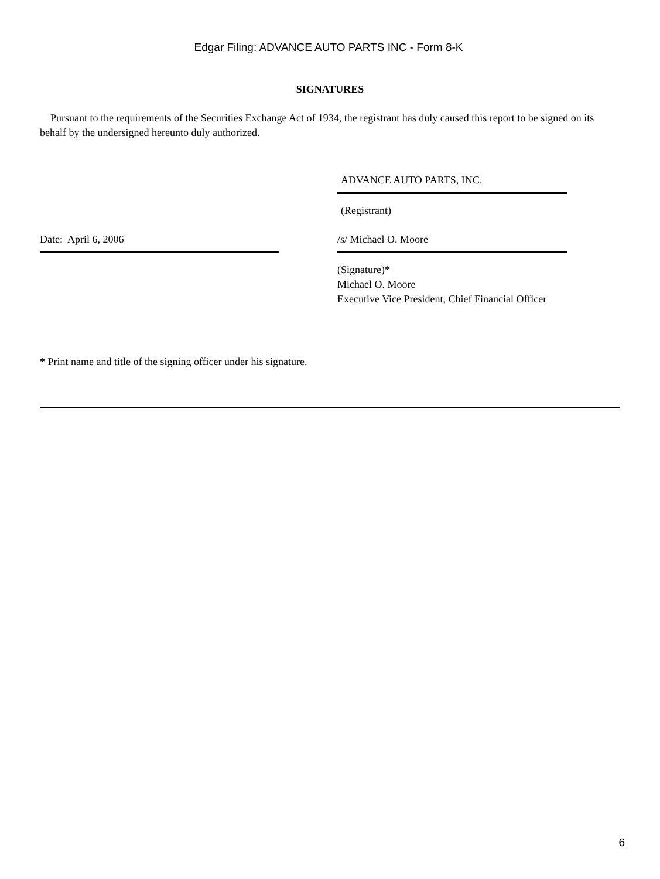Edgar Filing: ADVANCE AUTO PARTS INC - Form 8-K
SIGNATURES
Pursuant to the requirements of the Securities Exchange Act of 1934, the registrant has duly caused this report to be signed on its behalf by the undersigned hereunto duly authorized.
ADVANCE AUTO PARTS, INC.
(Registrant)
Date: April 6, 2006 /s/ Michael O. Moore
(Signature)*
Michael O. Moore
Executive Vice President, Chief Financial Officer
* Print name and title of the signing officer under his signature.
6